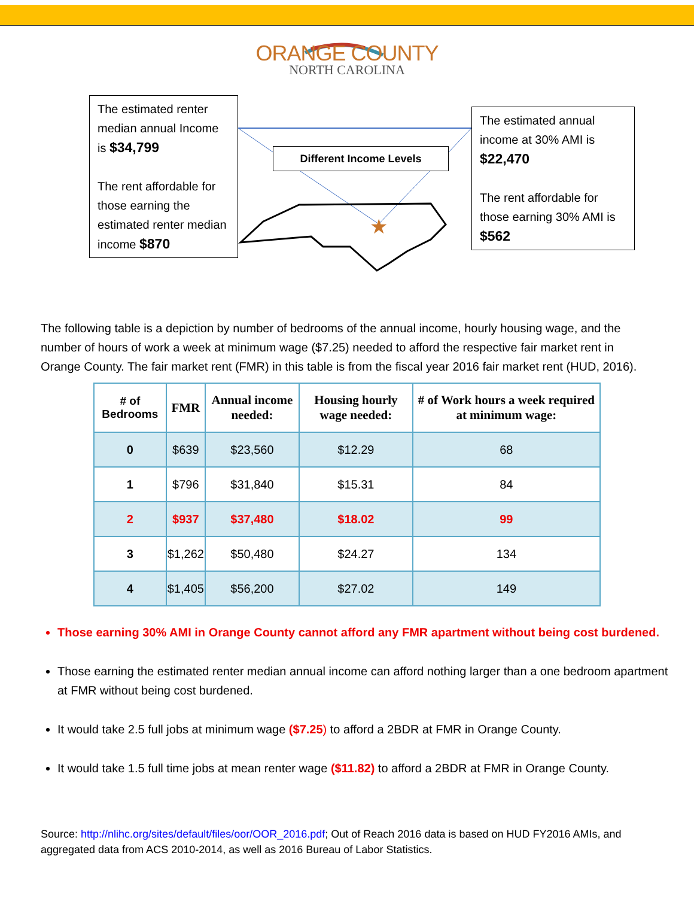★
ORANGE COUNTY
NORTH CAROLINA
The estimated renter median annual Income is $34,799
The rent affordable for those earning the estimated renter median income $870
Different Income Levels
The estimated annual income at 30% AMI is
$22,470
The rent affordable for those earning 30% AMI is
$562
The following table is a depiction by number of bedrooms of the annual income, hourly housing wage, and the number of hours of work a week at minimum wage ($7.25) needed to afford the respective fair market rent in Orange County. The fair market rent (FMR) in this table is from the fiscal year 2016 fair market rent (HUD, 2016).
| # of Bedrooms | FMR | Annual income needed: | Housing hourly wage needed: | # of Work hours a week required at minimum wage: |
| --- | --- | --- | --- | --- |
| 0 | $639 | $23,560 | $12.29 | 68 |
| 1 | $796 | $31,840 | $15.31 | 84 |
| 2 | $937 | $37,480 | $18.02 | 99 |
| 3 | $1,262 | $50,480 | $24.27 | 134 |
| 4 | $1,405 | $56,200 | $27.02 | 149 |
Those earning 30% AMI in Orange County cannot afford any FMR apartment without being cost burdened.
Those earning the estimated renter median annual income can afford nothing larger than a one bedroom apartment at FMR without being cost burdened.
It would take 2.5 full jobs at minimum wage ($7.25) to afford a 2BDR at FMR in Orange County.
It would take 1.5 full time jobs at mean renter wage ($11.82) to afford a 2BDR at FMR in Orange County.
Source: http://nlihc.org/sites/default/files/oor/OOR_2016.pdf; Out of Reach 2016 data is based on HUD FY2016 AMIs, and aggregated data from ACS 2010-2014, as well as 2016 Bureau of Labor Statistics.